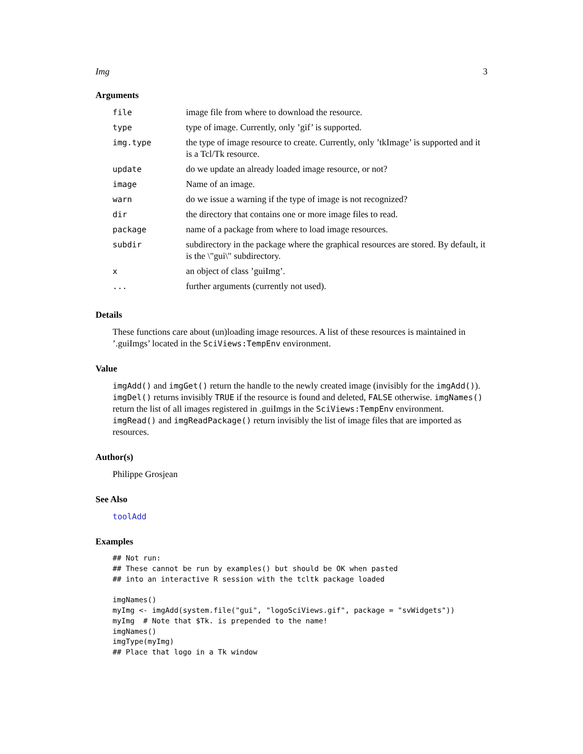Img 3
Arguments
| file | image file from where to download the resource. |
| type | type of image. Currently, only ’gif’ is supported. |
| img.type | the type of image resource to create. Currently, only ’tkImage’ is supported and it is a Tcl/Tk resource. |
| update | do we update an already loaded image resource, or not? |
| image | Name of an image. |
| warn | do we issue a warning if the type of image is not recognized? |
| dir | the directory that contains one or more image files to read. |
| package | name of a package from where to load image resources. |
| subdir | subdirectory in the package where the graphical resources are stored. By default, it is the \"gui\" subdirectory. |
| x | an object of class ’guiImg’. |
| ... | further arguments (currently not used). |
Details
These functions care about (un)loading image resources. A list of these resources is maintained in ’.guiImgs’ located in the SciViews:TempEnv environment.
Value
imgAdd() and imgGet() return the handle to the newly created image (invisibly for the imgAdd()). imgDel() returns invisibly TRUE if the resource is found and deleted, FALSE otherwise. imgNames() return the list of all images registered in .guiImgs in the SciViews:TempEnv environment. imgRead() and imgReadPackage() return invisibly the list of image files that are imported as resources.
Author(s)
Philippe Grosjean
See Also
toolAdd
Examples
## Not run:
## These cannot be run by examples() but should be OK when pasted
## into an interactive R session with the tcltk package loaded

imgNames()
myImg <- imgAdd(system.file("gui", "logoSciViews.gif", package = "svWidgets"))
myImg  # Note that $Tk. is prepended to the name!
imgNames()
imgType(myImg)
## Place that logo in a Tk window